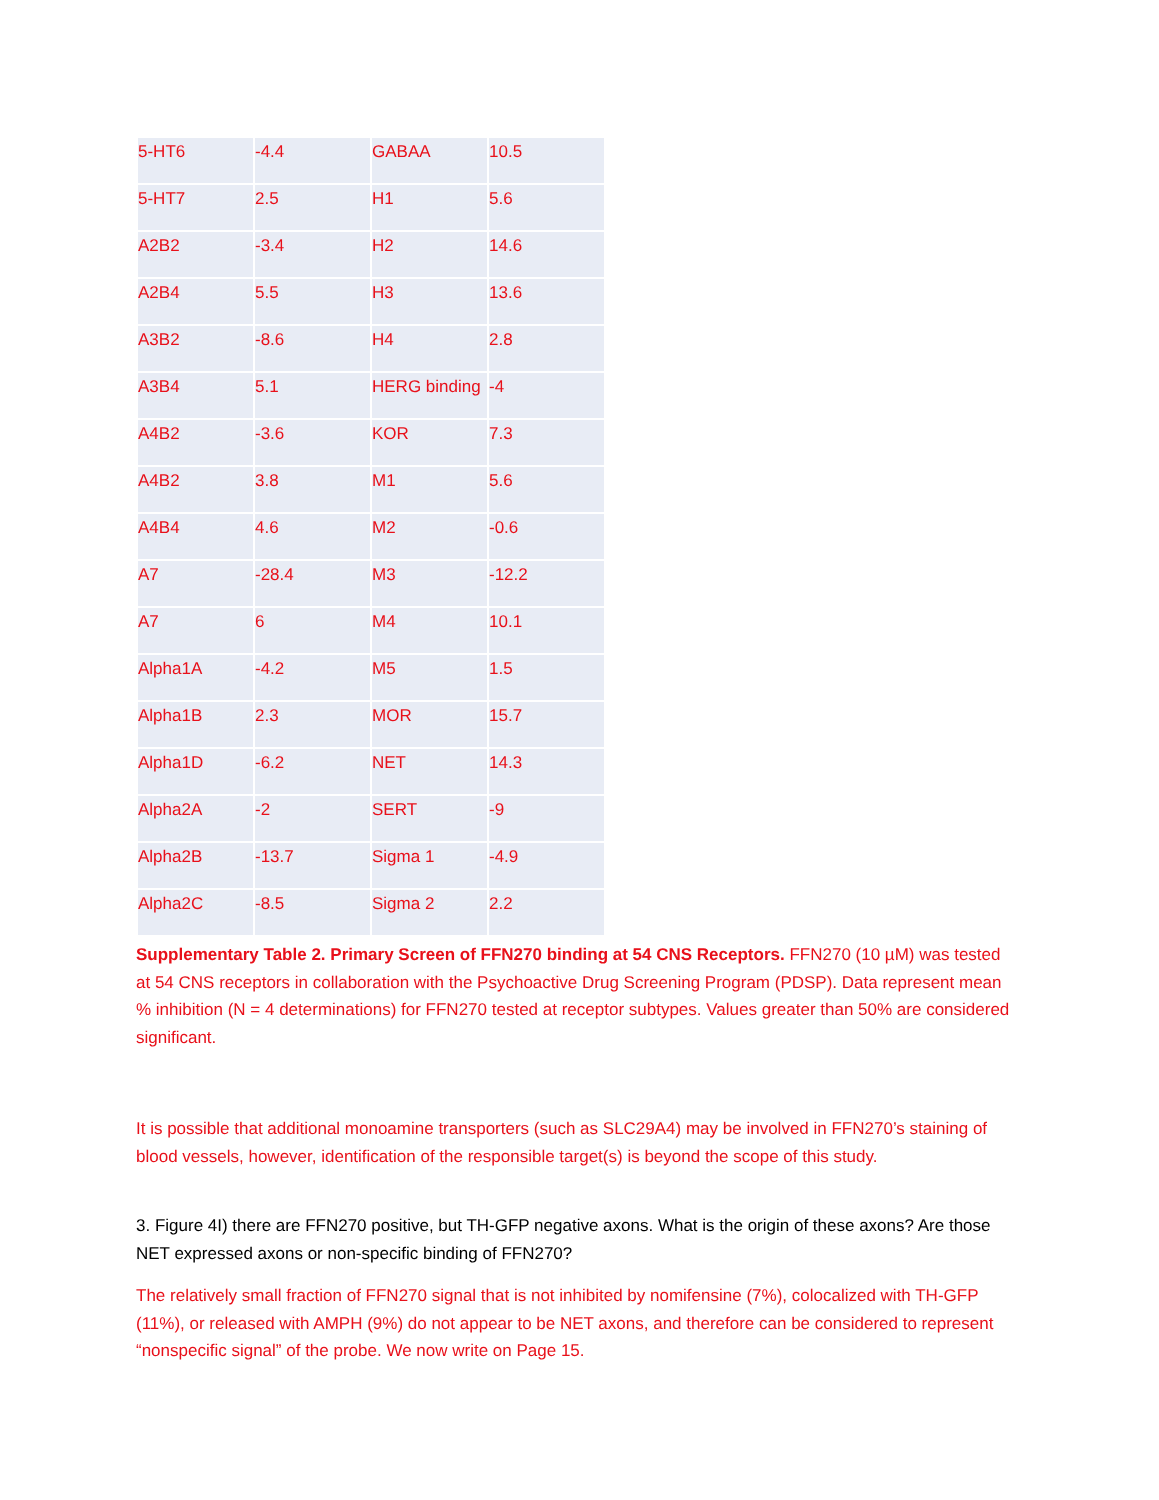| 5-HT6 | -4.4 | GABAA | 10.5 |
| 5-HT7 | 2.5 | H1 | 5.6 |
| A2B2 | -3.4 | H2 | 14.6 |
| A2B4 | 5.5 | H3 | 13.6 |
| A3B2 | -8.6 | H4 | 2.8 |
| A3B4 | 5.1 | HERG binding | -4 |
| A4B2 | -3.6 | KOR | 7.3 |
| A4B2 | 3.8 | M1 | 5.6 |
| A4B4 | 4.6 | M2 | -0.6 |
| A7 | -28.4 | M3 | -12.2 |
| A7 | 6 | M4 | 10.1 |
| Alpha1A | -4.2 | M5 | 1.5 |
| Alpha1B | 2.3 | MOR | 15.7 |
| Alpha1D | -6.2 | NET | 14.3 |
| Alpha2A | -2 | SERT | -9 |
| Alpha2B | -13.7 | Sigma 1 | -4.9 |
| Alpha2C | -8.5 | Sigma 2 | 2.2 |
Supplementary Table 2. Primary Screen of FFN270 binding at 54 CNS Receptors. FFN270 (10 µM) was tested at 54 CNS receptors in collaboration with the Psychoactive Drug Screening Program (PDSP). Data represent mean % inhibition (N = 4 determinations) for FFN270 tested at receptor subtypes. Values greater than 50% are considered significant.
It is possible that additional monoamine transporters (such as SLC29A4) may be involved in FFN270’s staining of blood vessels, however, identification of the responsible target(s) is beyond the scope of this study.
3. Figure 4I) there are FFN270 positive, but TH-GFP negative axons. What is the origin of these axons? Are those NET expressed axons or non-specific binding of FFN270?
The relatively small fraction of FFN270 signal that is not inhibited by nomifensine (7%), colocalized with TH-GFP (11%), or released with AMPH (9%) do not appear to be NET axons, and therefore can be considered to represent “nonspecific signal” of the probe. We now write on Page 15.